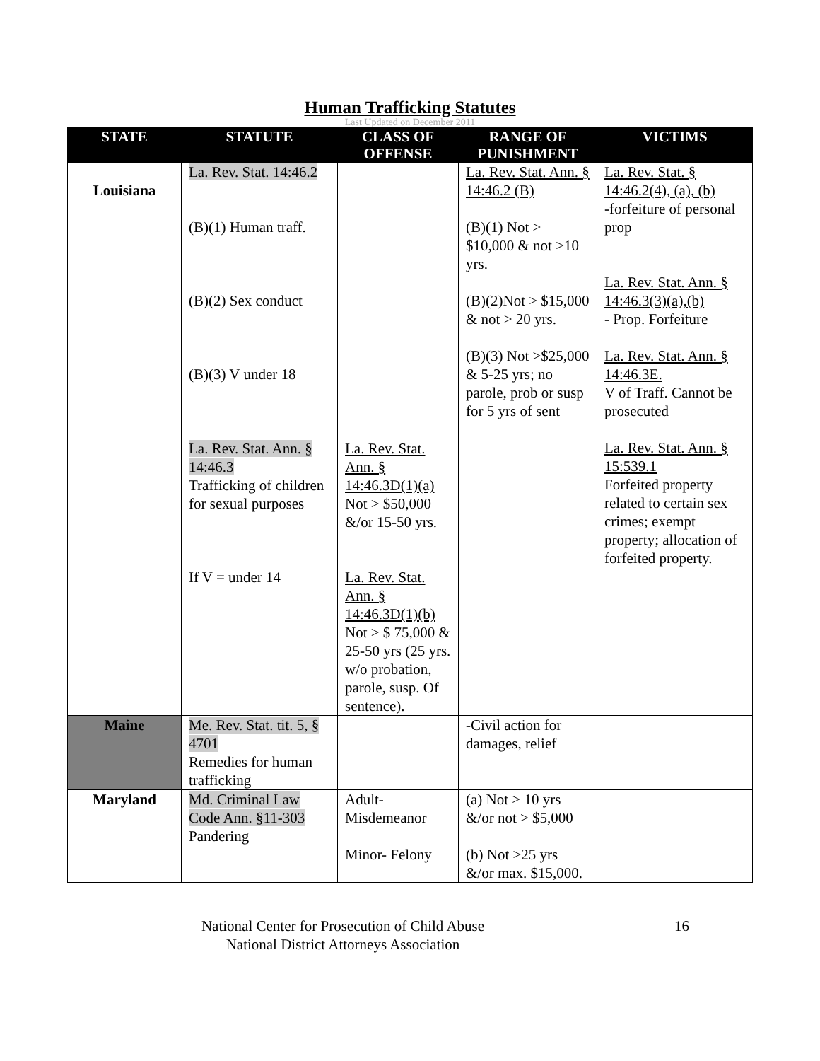Human Trafficking Statutes
Last Updated on December 2011
| STATE | STATUTE | CLASS OF OFFENSE | RANGE OF PUNISHMENT | VICTIMS |
| --- | --- | --- | --- | --- |
| Louisiana | La. Rev. Stat. 14:46.2 (B)(1) Human traff. (B)(2) Sex conduct (B)(3) V under 18 | | La. Rev. Stat. Ann. § 14:46.2 (B) (B)(1) Not > $10,000 & not >10 yrs. (B)(2)Not > $15,000 & not > 20 yrs. (B)(3) Not >$25,000 & 5-25 yrs; no parole, prob or susp for 5 yrs of sent | La. Rev. Stat. § 14:46.2(4), (a), (b) -forfeiture of personal prop La. Rev. Stat. Ann. § 14:46.3(3)(a),(b) - Prop. Forfeiture La. Rev. Stat. Ann. § 14:46.3E. V of Traff. Cannot be prosecuted La. Rev. Stat. Ann. § 15:539.1 Forfeited property related to certain sex crimes; exempt property; allocation of forfeited property. |
| | La. Rev. Stat. Ann. § 14:46.3 Trafficking of children for sexual purposes If V = under 14 | La. Rev. Stat. Ann. § 14:46.3D(1)(a) Not > $50,000 &/or 15-50 yrs. La. Rev. Stat. Ann. § 14:46.3D(1)(b) Not > $ 75,000 & 25-50 yrs (25 yrs. w/o probation, parole, susp. Of sentence). | | |
| Maine | Me. Rev. Stat. tit. 5, § 4701 Remedies for human trafficking | | -Civil action for damages, relief | |
| Maryland | Md. Criminal Law Code Ann. §11-303 Pandering | Adult-Misdemeanor Minor- Felony | (a) Not > 10 yrs &/or not > $5,000 (b) Not >25 yrs &/or max. $15,000. | |
National Center for Prosecution of Child Abuse
National District Attorneys Association
16